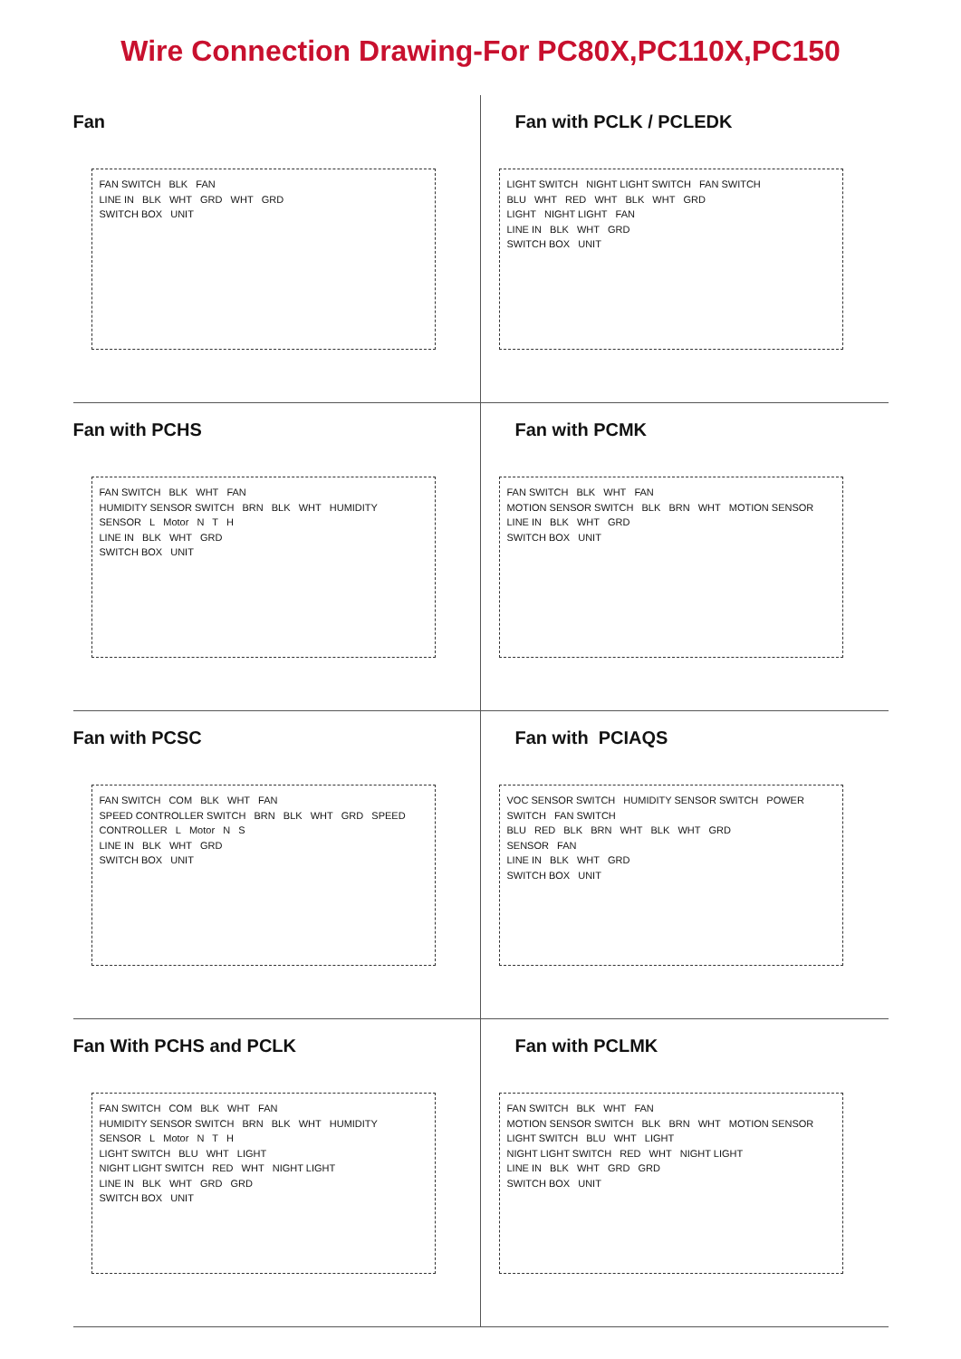Wire Connection Drawing-For PC80X,PC110X,PC150
Fan
FAN SWITCH BLK FAN
LINE IN BLK WHT GRD WHT GRD
SWITCH BOX UNIT
Fan with PCLK / PCLEDK
LIGHT SWITCH NIGHT LIGHT SWITCH FAN SWITCH
BLU WHT RED WHT BLK WHT GRD
LIGHT NIGHT LIGHT FAN
LINE IN BLK WHT GRD
SWITCH BOX UNIT
Fan with PCHS
FAN SWITCH BLK WHT FAN
HUMIDITY SENSOR SWITCH BRN BLK WHT HUMIDITY SENSOR L Motor N T H
LINE IN BLK WHT GRD
SWITCH BOX UNIT
Fan with PCMK
FAN SWITCH BLK WHT FAN
MOTION SENSOR SWITCH BLK BRN WHT MOTION SENSOR
LINE IN BLK WHT GRD
SWITCH BOX UNIT
Fan with PCSC
FAN SWITCH COM BLK WHT FAN
SPEED CONTROLLER SWITCH BRN BLK WHT GRD SPEED CONTROLLER L Motor N S
LINE IN BLK WHT GRD
SWITCH BOX UNIT
Fan with PCIAQS
VOC SENSOR SWITCH HUMIDITY SENSOR SWITCH POWER SWITCH FAN SWITCH
BLU RED BLK BRN WHT BLK WHT GRD
SENSOR FAN
LINE IN BLK WHT GRD
SWITCH BOX UNIT
Fan With PCHS and PCLK
FAN SWITCH COM BLK WHT FAN
HUMIDITY SENSOR SWITCH BRN BLK WHT HUMIDITY SENSOR L Motor N T H
LIGHT SWITCH BLU WHT LIGHT
NIGHT LIGHT SWITCH RED WHT NIGHT LIGHT
LINE IN BLK WHT GRD GRD
SWITCH BOX UNIT
Fan with PCLMK
FAN SWITCH BLK WHT FAN
MOTION SENSOR SWITCH BLK BRN WHT MOTION SENSOR
LIGHT SWITCH BLU WHT LIGHT
NIGHT LIGHT SWITCH RED WHT NIGHT LIGHT
LINE IN BLK WHT GRD GRD
SWITCH BOX UNIT